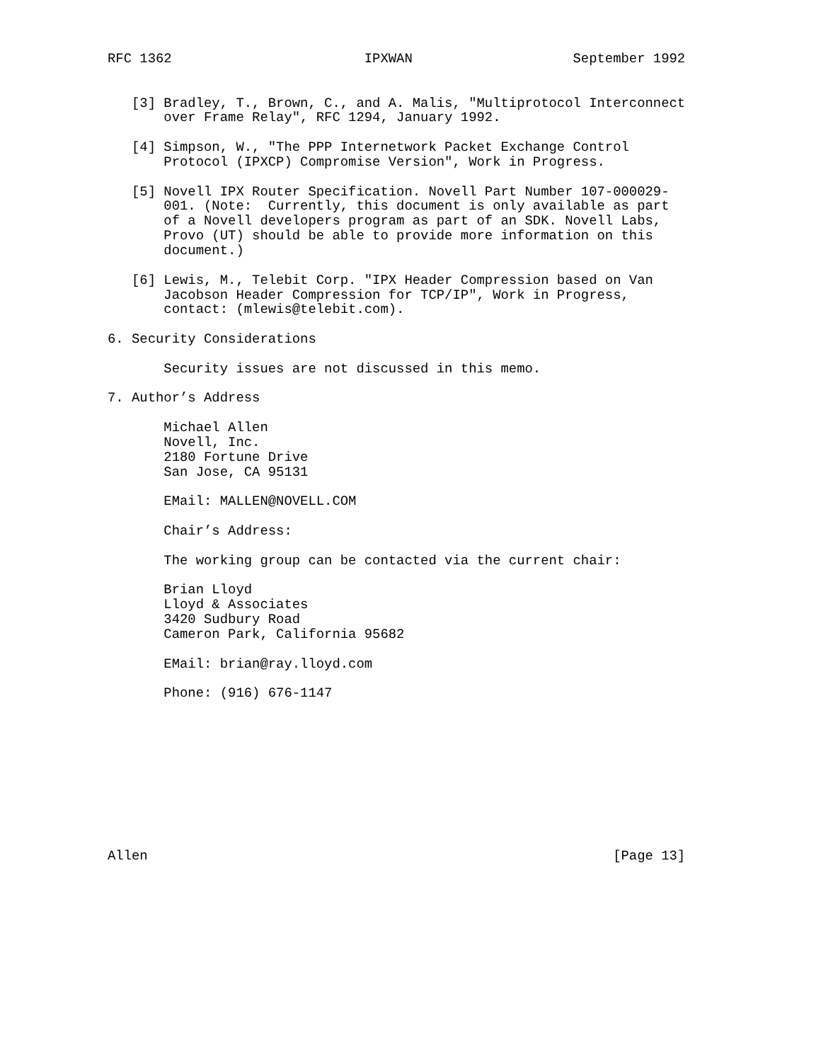RFC 1362                        IPXWAN                    September 1992


   [3] Bradley, T., Brown, C., and A. Malis, "Multiprotocol Interconnect
       over Frame Relay", RFC 1294, January 1992.

   [4] Simpson, W., "The PPP Internetwork Packet Exchange Control
       Protocol (IPXCP) Compromise Version", Work in Progress.

   [5] Novell IPX Router Specification. Novell Part Number 107-000029-
       001. (Note:  Currently, this document is only available as part
       of a Novell developers program as part of an SDK. Novell Labs,
       Provo (UT) should be able to provide more information on this
       document.)

   [6] Lewis, M., Telebit Corp. "IPX Header Compression based on Van
       Jacobson Header Compression for TCP/IP", Work in Progress,
       contact: (mlewis@telebit.com).

6. Security Considerations

       Security issues are not discussed in this memo.

7. Author’s Address

       Michael Allen
       Novell, Inc.
       2180 Fortune Drive
       San Jose, CA 95131

       EMail: MALLEN@NOVELL.COM

       Chair’s Address:

       The working group can be contacted via the current chair:

       Brian Lloyd
       Lloyd & Associates
       3420 Sudbury Road
       Cameron Park, California 95682

       EMail: brian@ray.lloyd.com

       Phone: (916) 676-1147










Allen                                                          [Page 13]